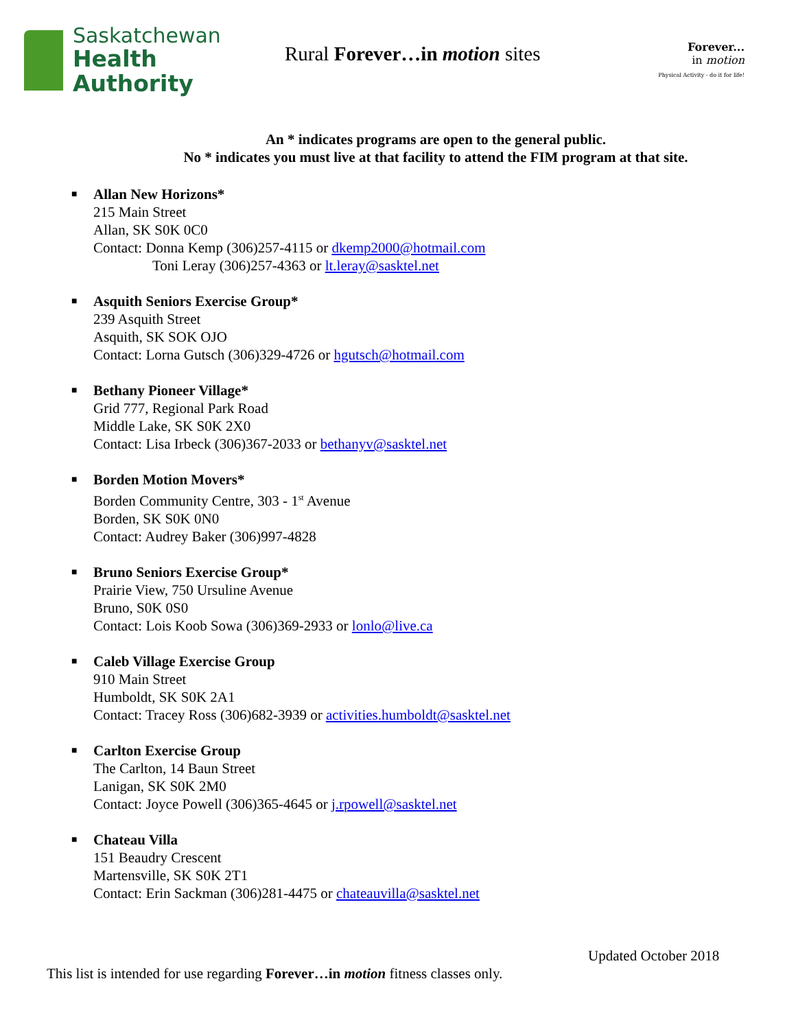Saskatchewan
Health Authority
Rural Forever…in motion sites
Forever...
in motion
Physical Activity - do it for life!
An * indicates programs are open to the general public.
No * indicates you must live at that facility to attend the FIM program at that site.
■
Allan New Horizons*
215 Main Street
Allan, SK S0K 0C0
Contact: Donna Kemp (306)257-4115 or dkemp2000@hotmail.com
Toni Leray (306)257-4363 or lt.leray@sasktel.net
■
Asquith Seniors Exercise Group*
239 Asquith Street
Asquith, SK SOK OJO
Contact: Lorna Gutsch (306)329-4726 or hgutsch@hotmail.com
■
Bethany Pioneer Village*
Grid 777, Regional Park Road
Middle Lake, SK S0K 2X0
Contact: Lisa Irbeck (306)367-2033 or bethanyv@sasktel.net
■
Borden Motion Movers*
Borden Community Centre, 303 - 1<sup>st</sup> Avenue
Borden, SK S0K 0N0
Contact: Audrey Baker (306)997-4828
■
Bruno Seniors Exercise Group*
Prairie View, 750 Ursuline Avenue
Bruno, S0K 0S0
Contact: Lois Koob Sowa (306)369-2933 or lonlo@live.ca
■
Caleb Village Exercise Group
910 Main Street
Humboldt, SK S0K 2A1
Contact: Tracey Ross (306)682-3939 or activities.humboldt@sasktel.net
■
Carlton Exercise Group
The Carlton, 14 Baun Street
Lanigan, SK S0K 2M0
Contact: Joyce Powell (306)365-4645 or j.rpowell@sasktel.net
■
Chateau Villa
151 Beaudry Crescent
Martensville, SK S0K 2T1
Contact: Erin Sackman (306)281-4475 or chateauvilla@sasktel.net
Updated October 2018
This list is intended for use regarding Forever…in motion fitness classes only.